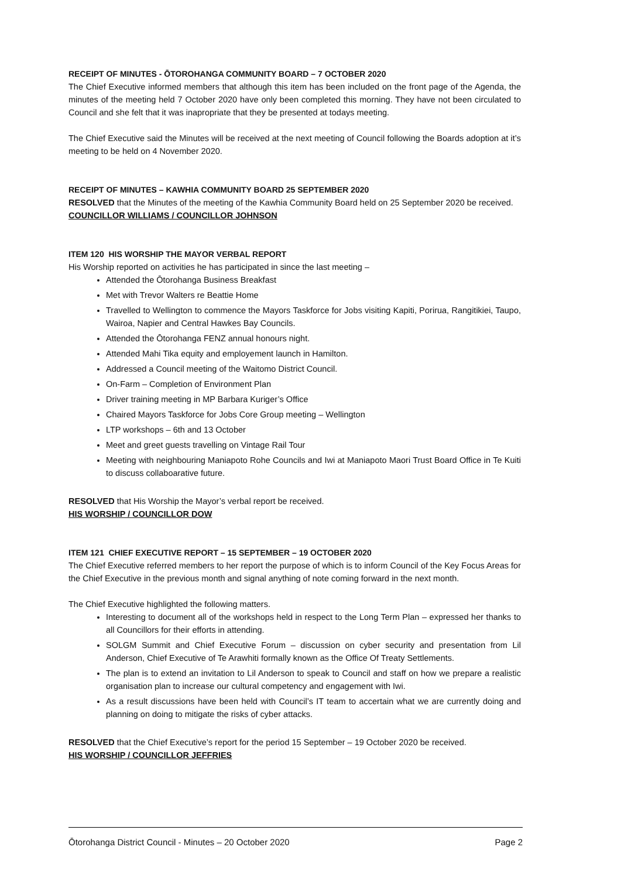RECEIPT OF MINUTES - ŌTOROHANGA COMMUNITY BOARD – 7 OCTOBER 2020
The Chief Executive informed members that although this item has been included on the front page of the Agenda, the minutes of the meeting held 7 October 2020 have only been completed this morning. They have not been circulated to Council and she felt that it was inapropriate that they be presented at todays meeting.
The Chief Executive said the Minutes will be received at the next meeting of Council following the Boards adoption at it’s meeting to be held on 4 November 2020.
RECEIPT OF MINUTES – KAWHIA COMMUNITY BOARD 25 SEPTEMBER 2020
RESOLVED that the Minutes of the meeting of the Kawhia Community Board held on 25 September 2020 be received.
COUNCILLOR WILLIAMS / COUNCILLOR JOHNSON
ITEM 120 HIS WORSHIP THE MAYOR VERBAL REPORT
His Worship reported on activities he has participated in since the last meeting –
Attended the Ōtorohanga Business Breakfast
Met with Trevor Walters re Beattie Home
Travelled to Wellington to commence the Mayors Taskforce for Jobs visiting Kapiti, Porirua, Rangitikiei, Taupo, Wairoa, Napier and Central Hawkes Bay Councils.
Attended the Ōtorohanga FENZ annual honours night.
Attended Mahi Tika equity and employement launch in Hamilton.
Addressed a Council meeting of the Waitomo District Council.
On-Farm – Completion of Environment Plan
Driver training meeting in MP Barbara Kuriger’s Office
Chaired Mayors Taskforce for Jobs Core Group meeting – Wellington
LTP workshops – 6th and 13 October
Meet and greet guests travelling on Vintage Rail Tour
Meeting with neighbouring Maniapoto Rohe Councils and Iwi at Maniapoto Maori Trust Board Office in Te Kuiti to discuss collaboarative future.
RESOLVED that His Worship the Mayor’s verbal report be received.
HIS WORSHIP / COUNCILLOR DOW
ITEM 121 CHIEF EXECUTIVE REPORT – 15 SEPTEMBER – 19 OCTOBER 2020
The Chief Executive referred members to her report the purpose of which is to inform Council of the Key Focus Areas for the Chief Executive in the previous month and signal anything of note coming forward in the next month.
The Chief Executive highlighted the following matters.
Interesting to document all of the workshops held in respect to the Long Term Plan – expressed her thanks to all Councillors for their efforts in attending.
SOLGM Summit and Chief Executive Forum – discussion on cyber security and presentation from Lil Anderson, Chief Executive of Te Arawhiti formally known as the Office Of Treaty Settlements.
The plan is to extend an invitation to Lil Anderson to speak to Council and staff on how we prepare a realistic organisation plan to increase our cultural competency and engagement with Iwi.
As a result discussions have been held with Council’s IT team to accertain what we are currently doing and planning on doing to mitigate the risks of cyber attacks.
RESOLVED that the Chief Executive’s report for the period 15 September – 19 October 2020 be received.
HIS WORSHIP / COUNCILLOR JEFFRIES
Ōtorohanga District Council - Minutes – 20 October 2020 Page 2